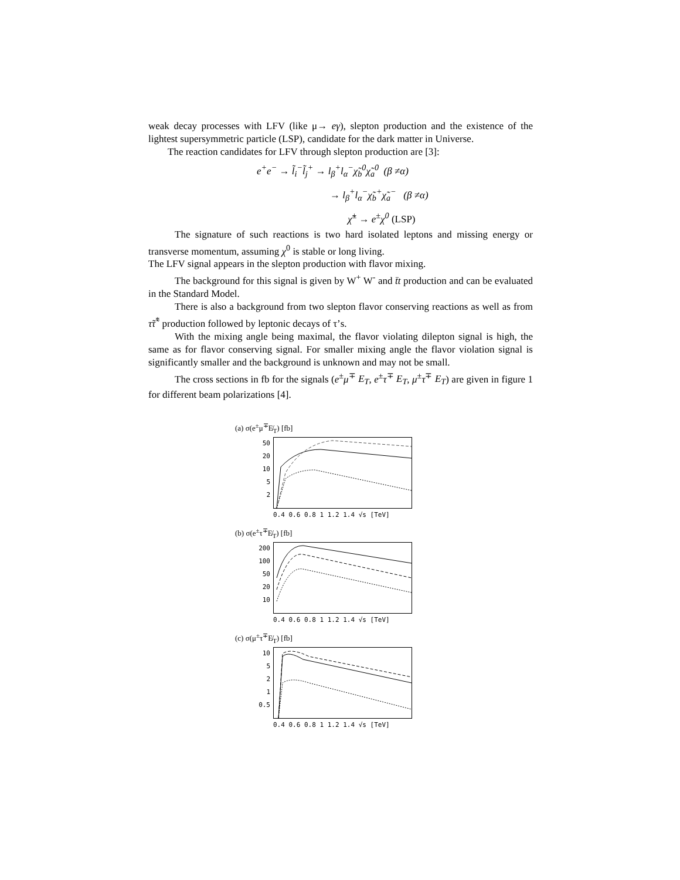weak decay processes with LFV (like μ→ eγ), slepton production and the existence of the lightest supersymmetric particle (LSP), candidate for the dark matter in Universe.
The reaction candidates for LFV through slepton production are [3]:
e<sup>+</sup>e<sup>−</sup> → l̃<sub>i</sub><sup>−</sup>l̃<sub>j</sub><sup>+</sup> → l<sub>β</sub><sup>+</sup>l<sub>α</sub><sup>−</sup>χ̃<sub>b</sub><sup>0</sup>χ̃<sub>a</sub><sup>0</sup> (β ≠α)
→ l<sub>β</sub><sup>+</sup>l<sub>α</sub><sup>−</sup>χ̃<sub>b</sub><sup>+</sup>χ̃<sub>a</sub><sup>−</sup> (β ≠α)
χ̃<sup>±</sup> → e<sup>±</sup>χ<sup>0</sup> (LSP)
The signature of such reactions is two hard isolated leptons and missing energy or transverse momentum, assuming χ<sup>0</sup> is stable or long living.
The LFV signal appears in the slepton production with flavor mixing.
The background for this signal is given by W<sup>+</sup> W<sup>-</sup> and t̄t production and can be evaluated in the Standard Model.
There is also a background from two slepton flavor conserving reactions as well as from τ̃τ̃<sup>*</sup> production followed by leptonic decays of τ’s.
With the mixing angle being maximal, the flavor violating dilepton signal is high, the same as for flavor conserving signal. For smaller mixing angle the flavor violation signal is significantly smaller and the background is unknown and may not be small.
The cross sections in fb for the signals (e<sup>±</sup>μ<sup>∓</sup> E<sub>T</sub>, e<sup>±</sup>τ<sup>∓</sup> E<sub>T</sub>, μ<sup>±</sup>τ<sup>∓</sup> E<sub>T</sub>) are given in figure 1 for different beam polarizations [4].
(a) σ(e<sup>±</sup>μ<sup>∓</sup>E̸<sub>T</sub>) [fb]
50
20
10
5
2
0.4 0.6 0.8 1 1.2 1.4 √s [TeV]
(b) σ(e<sup>±</sup>τ<sup>∓</sup>E̸<sub>T</sub>) [fb]
200
100
50
20
10
0.4 0.6 0.8 1 1.2 1.4 √s [TeV]
(c) σ(μ<sup>±</sup>τ<sup>∓</sup>E̸<sub>T</sub>) [fb]
10
5
2
1
0.5
0.4 0.6 0.8 1 1.2 1.4 √s [TeV]